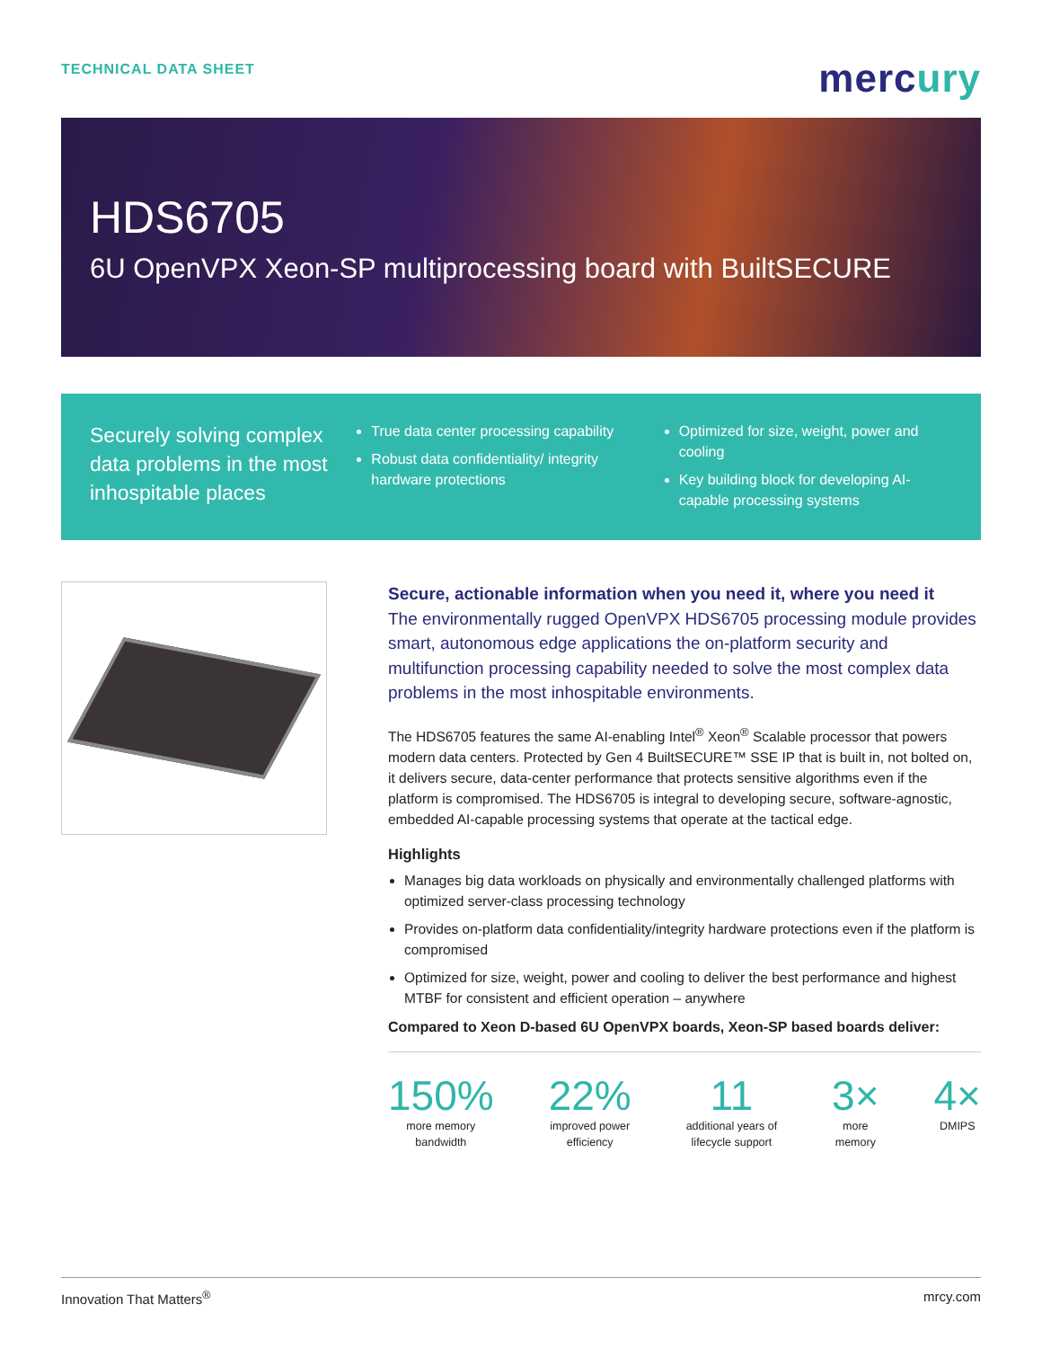TECHNICAL DATA SHEET
mercury
HDS6705
6U OpenVPX Xeon-SP multiprocessing board with BuiltSECURE
Securely solving complex data problems in the most inhospitable places
True data center processing capability
Robust data confidentiality/ integrity hardware protections
Optimized for size, weight, power and cooling
Key building block for developing AI-capable processing systems
Secure, actionable information when you need it, where you need it
The environmentally rugged OpenVPX HDS6705 processing module provides smart, autonomous edge applications the on-platform security and multifunction processing capability needed to solve the most complex data problems in the most inhospitable environments.
The HDS6705 features the same AI-enabling Intel<sup>®</sup> Xeon<sup>®</sup> Scalable processor that powers modern data centers. Protected by Gen 4 BuiltSECURE™ SSE IP that is built in, not bolted on, it delivers secure, data-center performance that protects sensitive algorithms even if the platform is compromised. The HDS6705 is integral to developing secure, software-agnostic, embedded AI-capable processing systems that operate at the tactical edge.
Highlights
Manages big data workloads on physically and environmentally challenged platforms with optimized server-class processing technology
Provides on-platform data confidentiality/integrity hardware protections even if the platform is compromised
Optimized for size, weight, power and cooling to deliver the best performance and highest MTBF for consistent and efficient operation – anywhere
Compared to Xeon D-based 6U OpenVPX boards, Xeon-SP based boards deliver:
150%
more memory
bandwidth
22%
improved power
efficiency
11
additional years of
lifecycle support
3×
more
memory
4×
DMIPS
Innovation That Matters<sup>®</sup> mrcy.com